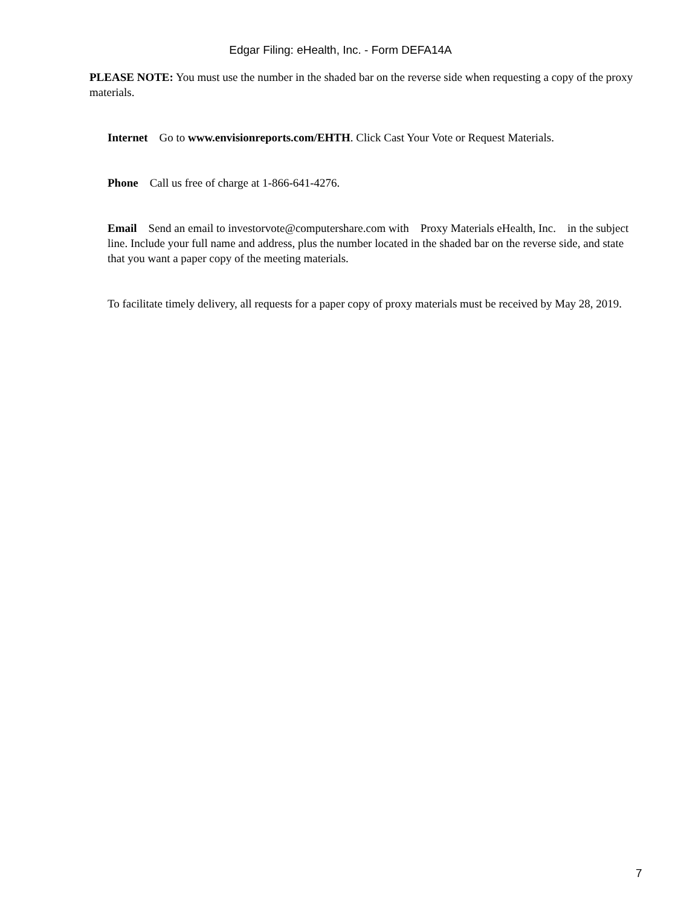Edgar Filing: eHealth, Inc. - Form DEFA14A
PLEASE NOTE: You must use the number in the shaded bar on the reverse side when requesting a copy of the proxy materials.
Internet Go to www.envisionreports.com/EHTH. Click Cast Your Vote or Request Materials.
Phone Call us free of charge at 1-866-641-4276.
Email Send an email to investorvote@computershare.com with Proxy Materials eHealth, Inc. in the subject line. Include your full name and address, plus the number located in the shaded bar on the reverse side, and state that you want a paper copy of the meeting materials.
To facilitate timely delivery, all requests for a paper copy of proxy materials must be received by May 28, 2019.
7